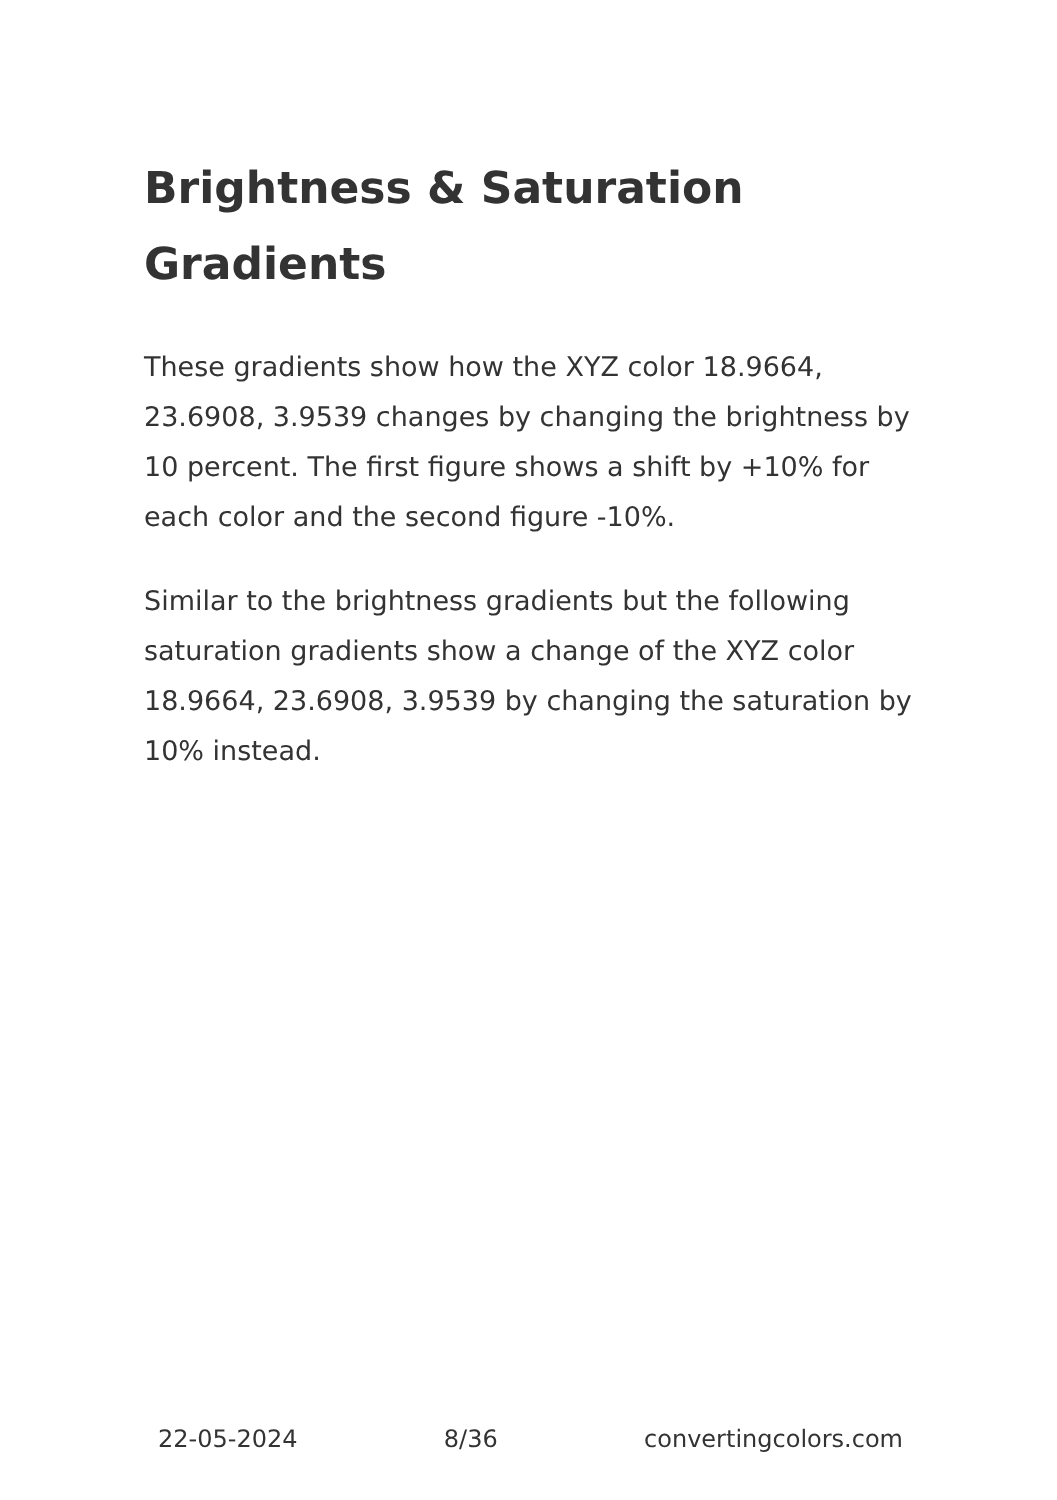Brightness & Saturation Gradients
These gradients show how the XYZ color 18.9664, 23.6908, 3.9539 changes by changing the brightness by 10 percent. The first figure shows a shift by +10% for each color and the second figure -10%.
Similar to the brightness gradients but the following saturation gradients show a change of the XYZ color 18.9664, 23.6908, 3.9539 by changing the saturation by 10% instead.
22-05-2024 8/36 convertingcolors.com